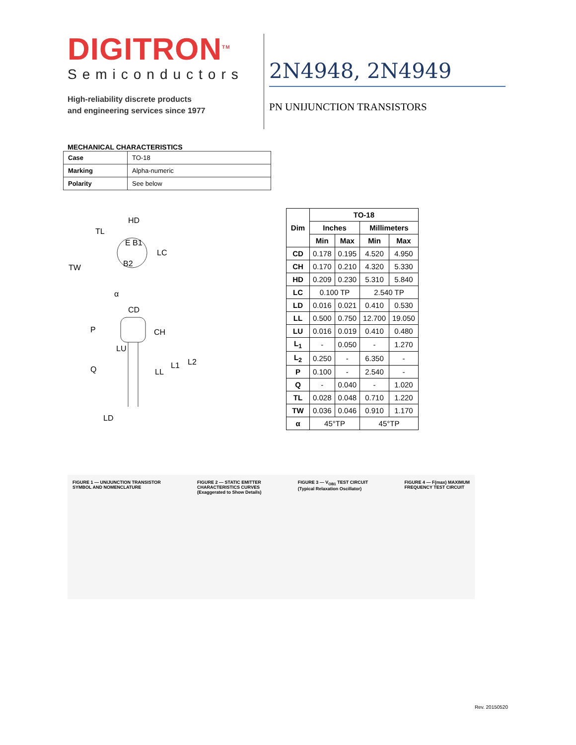DIGITRON<sup>TM</sup>
Semiconductors
High-reliability discrete products
and engineering services since 1977
2N4948, 2N4949
PN UNIJUNCTION TRANSISTORS
MECHANICAL CHARACTERISTICS
| Case | TO-18 |
| Marking | Alpha-numeric |
| Polarity | See below |
HD
TL
E B1
LC
B2
TW
α
CD
P
CH
LU
L1
L2
Q
LL
LD
| Dim | TO-18 | | | |
| --- | --- | --- | --- | --- |
| | Inches | | Millimeters | |
| | Min | Max | Min | Max |
| CD | 0.178 | 0.195 | 4.520 | 4.950 |
| CH | 0.170 | 0.210 | 4.320 | 5.330 |
| HD | 0.209 | 0.230 | 5.310 | 5.840 |
| LC | 0.100 TP | | 2.540 TP | |
| LD | 0.016 | 0.021 | 0.410 | 0.530 |
| LL | 0.500 | 0.750 | 12.700 | 19.050 |
| LU | 0.016 | 0.019 | 0.410 | 0.480 |
| L<sub>1</sub> | - | 0.050 | - | 1.270 |
| L<sub>2</sub> | 0.250 | - | 6.350 | - |
| P | 0.100 | - | 2.540 | - |
| Q | - | 0.040 | - | 1.020 |
| TL | 0.028 | 0.048 | 0.710 | 1.220 |
| TW | 0.036 | 0.046 | 0.910 | 1.170 |
| α | 45°TP | | 45°TP | |
FIGURE 1 — UNIJUNCTION TRANSISTOR
SYMBOL AND NOMENCLATURE
FIGURE 2 — STATIC EMITTER
CHARACTERISTICS CURVES
(Exaggerated to Show Details)
FIGURE 3 — V<sub>OB1</sub> TEST CIRCUIT
(Typical Relaxation Oscillator)
FIGURE 4 — F(max) MAXIMUM
FREQUENCY TEST CIRCUIT
Rev. 20150520